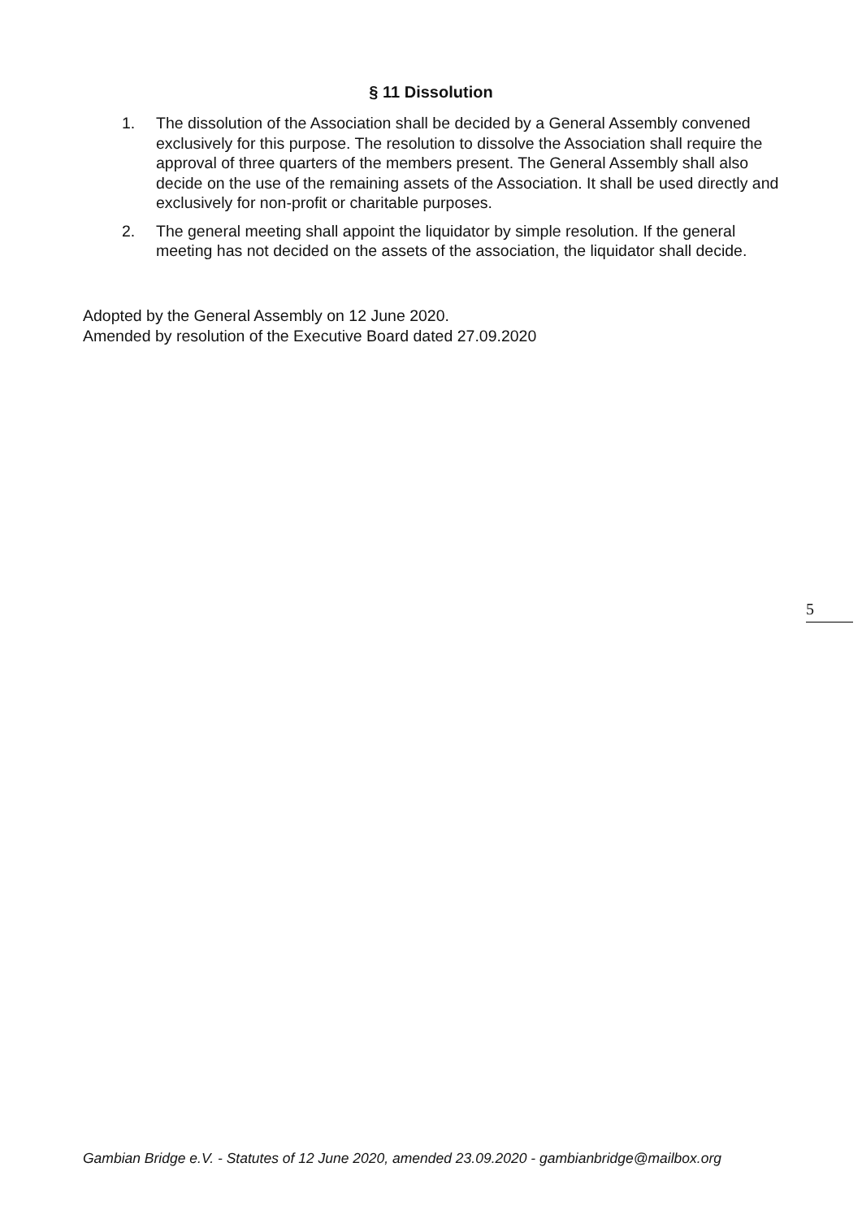§ 11 Dissolution
1. The dissolution of the Association shall be decided by a General Assembly convened exclusively for this purpose. The resolution to dissolve the Association shall require the approval of three quarters of the members present. The General Assembly shall also decide on the use of the remaining assets of the Association. It shall be used directly and exclusively for non-profit or charitable purposes.
2. The general meeting shall appoint the liquidator by simple resolution. If the general meeting has not decided on the assets of the association, the liquidator shall decide.
Adopted by the General Assembly on 12 June 2020.
Amended by resolution of the Executive Board dated 27.09.2020
5
Gambian Bridge e.V. - Statutes of 12 June 2020, amended 23.09.2020 - gambianbridge@mailbox.org